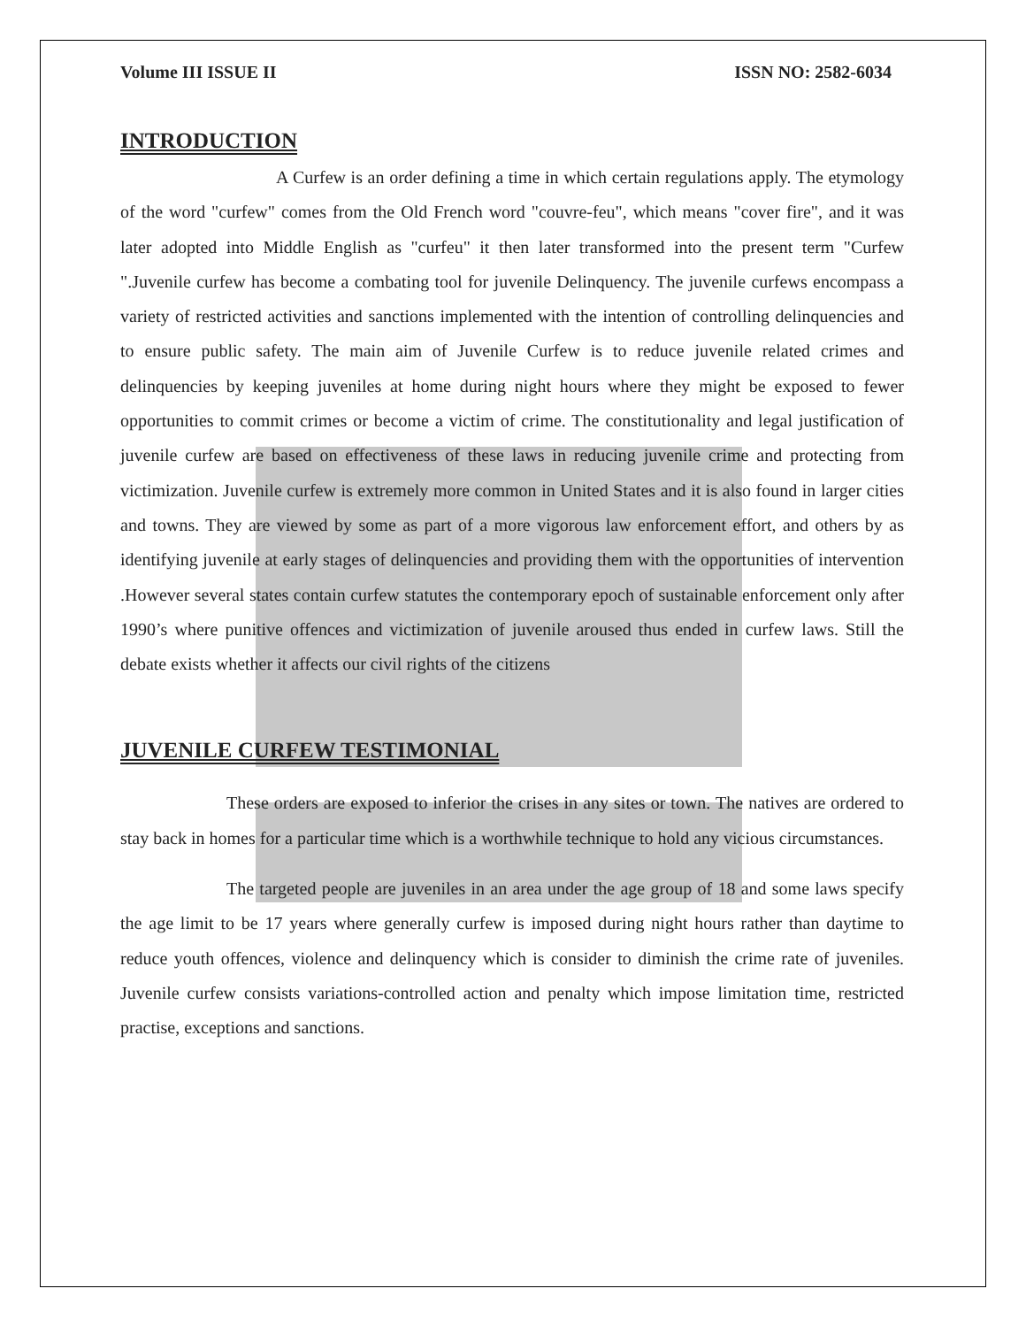Volume III ISSUE II ISSN NO: 2582-6034
INTRODUCTION
A Curfew is an order defining a time in which certain regulations apply. The etymology of the word "curfew" comes from the Old French word "couvre-feu", which means "cover fire", and it was later adopted into Middle English as "curfeu" it then later transformed into the present term "Curfew ".Juvenile curfew has become a combating tool for juvenile Delinquency. The juvenile curfews encompass a variety of restricted activities and sanctions implemented with the intention of controlling delinquencies and to ensure public safety. The main aim of Juvenile Curfew is to reduce juvenile related crimes and delinquencies by keeping juveniles at home during night hours where they might be exposed to fewer opportunities to commit crimes or become a victim of crime. The constitutionality and legal justification of juvenile curfew are based on effectiveness of these laws in reducing juvenile crime and protecting from victimization. Juvenile curfew is extremely more common in United States and it is also found in larger cities and towns. They are viewed by some as part of a more vigorous law enforcement effort, and others by as identifying juvenile at early stages of delinquencies and providing them with the opportunities of intervention .However several states contain curfew statutes the contemporary epoch of sustainable enforcement only after 1990’s where punitive offences and victimization of juvenile aroused thus ended in curfew laws. Still the debate exists whether it affects our civil rights of the citizens
JUVENILE CURFEW TESTIMONIAL
These orders are exposed to inferior the crises in any sites or town. The natives are ordered to stay back in homes for a particular time which is a worthwhile technique to hold any vicious circumstances.
The targeted people are juveniles in an area under the age group of 18 and some laws specify the age limit to be 17 years where generally curfew is imposed during night hours rather than daytime to reduce youth offences, violence and delinquency which is consider to diminish the crime rate of juveniles. Juvenile curfew consists variations-controlled action and penalty which impose limitation time, restricted practise, exceptions and sanctions.